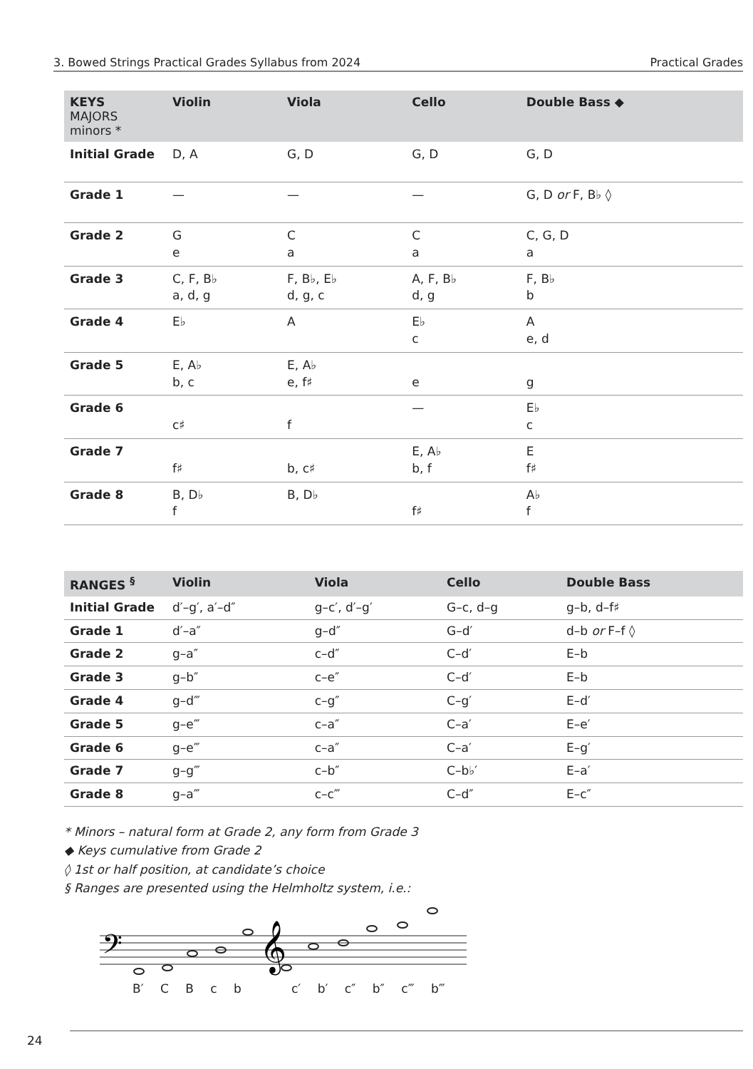3. Bowed Strings Practical Grades Syllabus from 2024 Practical Grades
| KEYS MAJORS minors * | Violin | Viola | Cello | Double Bass ◆ |
| --- | --- | --- | --- | --- |
| Initial Grade | D, A | G, D | G, D | G, D |
| Grade 1 | — | — | — | G, D or F, B♭ ◊ |
| Grade 2 | G e | C a | C a | C, G, D a |
| Grade 3 | C, F, B♭ a, d, g | F, B♭, E♭ d, g, c | A, F, B♭ d, g | F, B♭ b |
| Grade 4 | E♭ | A | E♭ c | A e, d |
| Grade 5 | E, A♭ b, c | E, A♭ e, f♯ | e | g |
| Grade 6 | c♯ | f | — | E♭ c |
| Grade 7 | f♯ | b, c♯ | E, A♭ b, f | E f♯ |
| Grade 8 | B, D♭ f | B, D♭ | f♯ | A♭ f |
| RANGES <sup>§</sup> | Violin | Viola | Cello | Double Bass |
| --- | --- | --- | --- | --- |
| Initial Grade | d′–g′, a′–d″ | g–c′, d′–g′ | G–c, d–g | g–b, d–f♯ |
| Grade 1 | d′–a″ | g–d″ | G–d′ | d–b or F–f ◊ |
| Grade 2 | g–a″ | c–d″ | C–d′ | E–b |
| Grade 3 | g–b″ | c–e″ | C–d′ | E–b |
| Grade 4 | g–d‴ | c–g″ | C–g′ | E–d′ |
| Grade 5 | g–e‴ | c–a″ | C–a′ | E–e′ |
| Grade 6 | g–e‴ | c–a″ | C–a′ | E–g′ |
| Grade 7 | g–g‴ | c–b″ | C–b♭′ | E–a′ |
| Grade 8 | g–a‴ | c–c‴ | C–d″ | E–c″ |
* Minors – natural form at Grade 2, any form from Grade 3
◆ Keys cumulative from Grade 2
◊ 1st or half position, at candidate’s choice
§ Ranges are presented using the Helmholtz system, i.e.:
𝄢
𝄞
B′ C B c b c′ b′ c″ b″ c‴ b‴
24